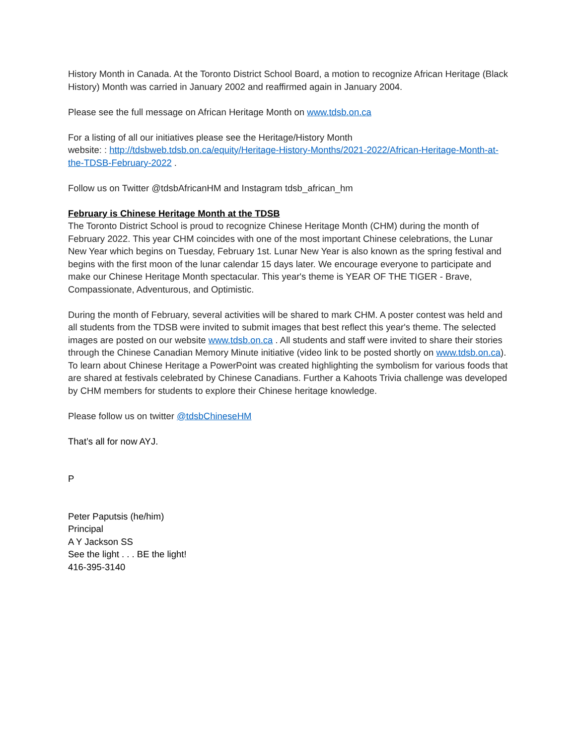History Month in Canada. At the Toronto District School Board, a motion to recognize African Heritage (Black History) Month was carried in January 2002 and reaffirmed again in January 2004.
Please see the full message on African Heritage Month on www.tdsb.on.ca
For a listing of all our initiatives please see the Heritage/History Month
website: : http://tdsbweb.tdsb.on.ca/equity/Heritage-History-Months/2021-2022/African-Heritage-Month-at-the-TDSB-February-2022 .
Follow us on Twitter @tdsbAfricanHM and Instagram tdsb_african_hm
February is Chinese Heritage Month at the TDSB
The Toronto District School is proud to recognize Chinese Heritage Month (CHM) during the month of February 2022. This year CHM coincides with one of the most important Chinese celebrations, the Lunar New Year which begins on Tuesday, February 1st. Lunar New Year is also known as the spring festival and begins with the first moon of the lunar calendar 15 days later. We encourage everyone to participate and make our Chinese Heritage Month spectacular. This year's theme is YEAR OF THE TIGER - Brave, Compassionate, Adventurous, and Optimistic.
During the month of February, several activities will be shared to mark CHM. A poster contest was held and all students from the TDSB were invited to submit images that best reflect this year's theme. The selected images are posted on our website www.tdsb.on.ca . All students and staff were invited to share their stories through the Chinese Canadian Memory Minute initiative (video link to be posted shortly on www.tdsb.on.ca). To learn about Chinese Heritage a PowerPoint was created highlighting the symbolism for various foods that are shared at festivals celebrated by Chinese Canadians. Further a Kahoots Trivia challenge was developed by CHM members for students to explore their Chinese heritage knowledge.
Please follow us on twitter @tdsbChineseHM
That’s all for now AYJ.
P
Peter Paputsis (he/him)
Principal
A Y Jackson SS
See the light . . . BE the light!
416-395-3140